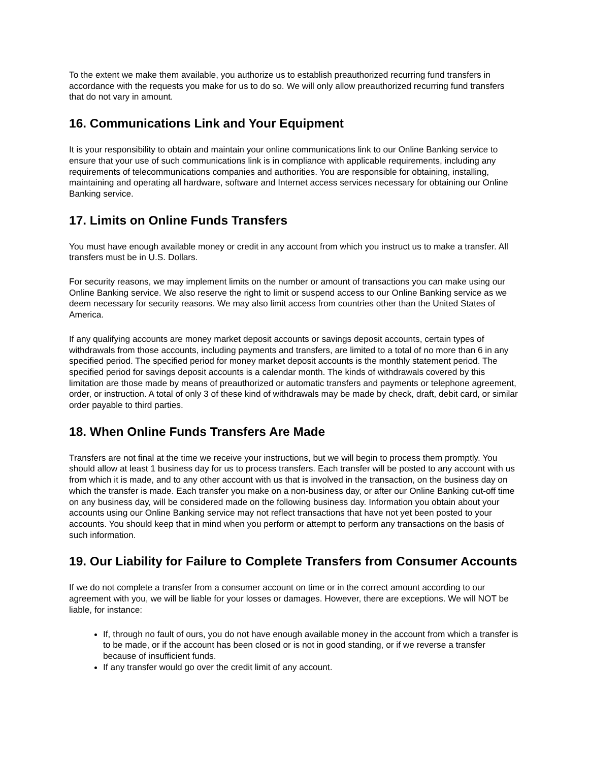To the extent we make them available, you authorize us to establish preauthorized recurring fund transfers in accordance with the requests you make for us to do so. We will only allow preauthorized recurring fund transfers that do not vary in amount.
16. Communications Link and Your Equipment
It is your responsibility to obtain and maintain your online communications link to our Online Banking service to ensure that your use of such communications link is in compliance with applicable requirements, including any requirements of telecommunications companies and authorities. You are responsible for obtaining, installing, maintaining and operating all hardware, software and Internet access services necessary for obtaining our Online Banking service.
17. Limits on Online Funds Transfers
You must have enough available money or credit in any account from which you instruct us to make a transfer. All transfers must be in U.S. Dollars.
For security reasons, we may implement limits on the number or amount of transactions you can make using our Online Banking service. We also reserve the right to limit or suspend access to our Online Banking service as we deem necessary for security reasons. We may also limit access from countries other than the United States of America.
If any qualifying accounts are money market deposit accounts or savings deposit accounts, certain types of withdrawals from those accounts, including payments and transfers, are limited to a total of no more than 6 in any specified period. The specified period for money market deposit accounts is the monthly statement period. The specified period for savings deposit accounts is a calendar month. The kinds of withdrawals covered by this limitation are those made by means of preauthorized or automatic transfers and payments or telephone agreement, order, or instruction. A total of only 3 of these kind of withdrawals may be made by check, draft, debit card, or similar order payable to third parties.
18. When Online Funds Transfers Are Made
Transfers are not final at the time we receive your instructions, but we will begin to process them promptly. You should allow at least 1 business day for us to process transfers. Each transfer will be posted to any account with us from which it is made, and to any other account with us that is involved in the transaction, on the business day on which the transfer is made. Each transfer you make on a non-business day, or after our Online Banking cut-off time on any business day, will be considered made on the following business day. Information you obtain about your accounts using our Online Banking service may not reflect transactions that have not yet been posted to your accounts. You should keep that in mind when you perform or attempt to perform any transactions on the basis of such information.
19. Our Liability for Failure to Complete Transfers from Consumer Accounts
If we do not complete a transfer from a consumer account on time or in the correct amount according to our agreement with you, we will be liable for your losses or damages. However, there are exceptions. We will NOT be liable, for instance:
If, through no fault of ours, you do not have enough available money in the account from which a transfer is to be made, or if the account has been closed or is not in good standing, or if we reverse a transfer because of insufficient funds.
If any transfer would go over the credit limit of any account.